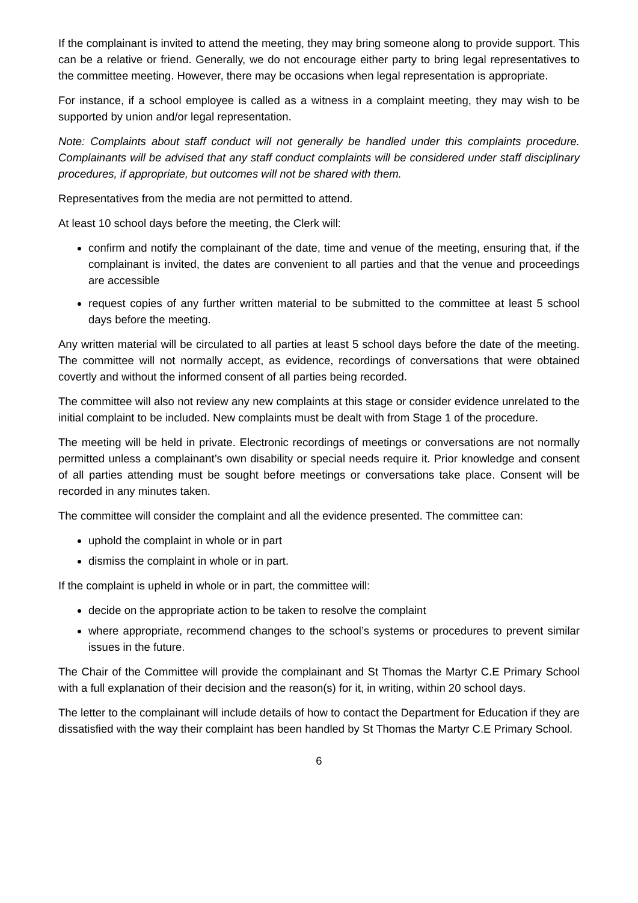If the complainant is invited to attend the meeting, they may bring someone along to provide support. This can be a relative or friend. Generally, we do not encourage either party to bring legal representatives to the committee meeting. However, there may be occasions when legal representation is appropriate.
For instance, if a school employee is called as a witness in a complaint meeting, they may wish to be supported by union and/or legal representation.
Note: Complaints about staff conduct will not generally be handled under this complaints procedure. Complainants will be advised that any staff conduct complaints will be considered under staff disciplinary procedures, if appropriate, but outcomes will not be shared with them.
Representatives from the media are not permitted to attend.
At least 10 school days before the meeting, the Clerk will:
confirm and notify the complainant of the date, time and venue of the meeting, ensuring that, if the complainant is invited, the dates are convenient to all parties and that the venue and proceedings are accessible
request copies of any further written material to be submitted to the committee at least 5 school days before the meeting.
Any written material will be circulated to all parties at least 5 school days before the date of the meeting. The committee will not normally accept, as evidence, recordings of conversations that were obtained covertly and without the informed consent of all parties being recorded.
The committee will also not review any new complaints at this stage or consider evidence unrelated to the initial complaint to be included. New complaints must be dealt with from Stage 1 of the procedure.
The meeting will be held in private. Electronic recordings of meetings or conversations are not normally permitted unless a complainant’s own disability or special needs require it. Prior knowledge and consent of all parties attending must be sought before meetings or conversations take place. Consent will be recorded in any minutes taken.
The committee will consider the complaint and all the evidence presented. The committee can:
uphold the complaint in whole or in part
dismiss the complaint in whole or in part.
If the complaint is upheld in whole or in part, the committee will:
decide on the appropriate action to be taken to resolve the complaint
where appropriate, recommend changes to the school’s systems or procedures to prevent similar issues in the future.
The Chair of the Committee will provide the complainant and St Thomas the Martyr C.E Primary School with a full explanation of their decision and the reason(s) for it, in writing, within 20 school days.
The letter to the complainant will include details of how to contact the Department for Education if they are dissatisfied with the way their complaint has been handled by St Thomas the Martyr C.E Primary School.
6